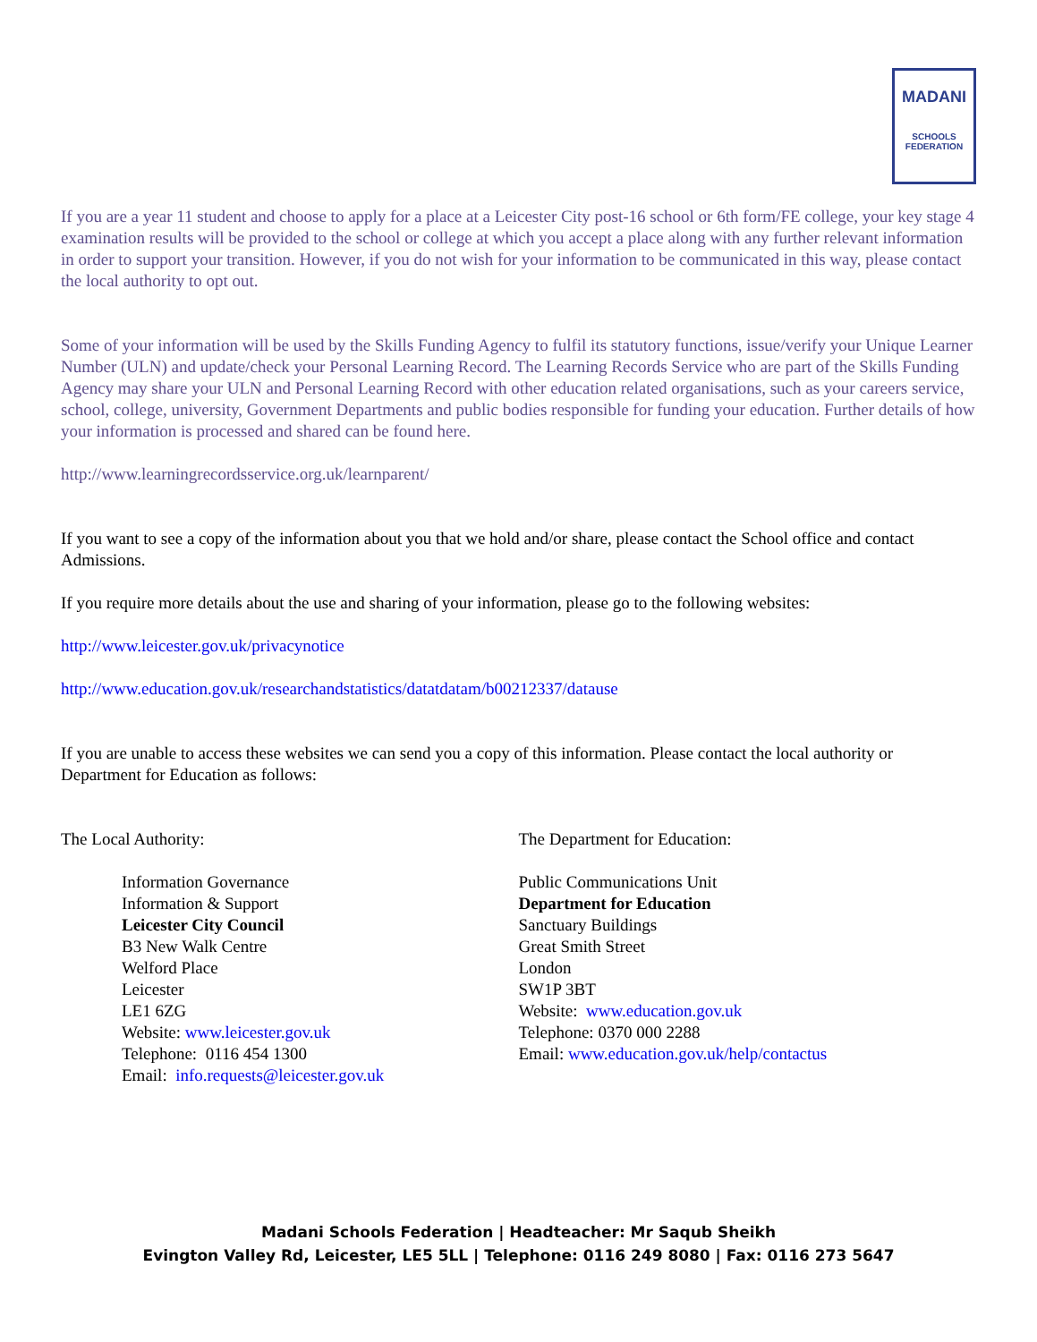MADANI
SCHOOLS
FEDERATION
If you are a year 11 student and choose to apply for a place at a Leicester City post-16 school or 6th form/FE college, your key stage 4 examination results will be provided to the school or college at which you accept a place along with any further relevant information in order to support your transition. However, if you do not wish for your information to be communicated in this way, please contact the local authority to opt out.
Some of your information will be used by the Skills Funding Agency to fulfil its statutory functions, issue/verify your Unique Learner Number (ULN) and update/check your Personal Learning Record. The Learning Records Service who are part of the Skills Funding Agency may share your ULN and Personal Learning Record with other education related organisations, such as your careers service, school, college, university, Government Departments and public bodies responsible for funding your education. Further details of how your information is processed and shared can be found here.
http://www.learningrecordsservice.org.uk/learnparent/
If you want to see a copy of the information about you that we hold and/or share, please contact the School office and contact Admissions.
If you require more details about the use and sharing of your information, please go to the following websites:
http://www.leicester.gov.uk/privacynotice
http://www.education.gov.uk/researchandstatistics/datatdatam/b00212337/datause
If you are unable to access these websites we can send you a copy of this information. Please contact the local authority or Department for Education as follows:
The Local Authority:
Information Governance
Information & Support
Leicester City Council
B3 New Walk Centre
Welford Place
Leicester
LE1 6ZG
Website: www.leicester.gov.uk
Telephone: 0116 454 1300
Email: info.requests@leicester.gov.uk
The Department for Education:
Public Communications Unit
Department for Education
Sanctuary Buildings
Great Smith Street
London
SW1P 3BT
Website: www.education.gov.uk
Telephone: 0370 000 2288
Email: www.education.gov.uk/help/contactus
Madani Schools Federation | Headteacher: Mr Saqub Sheikh
Evington Valley Rd, Leicester, LE5 5LL | Telephone: 0116 249 8080 | Fax: 0116 273 5647